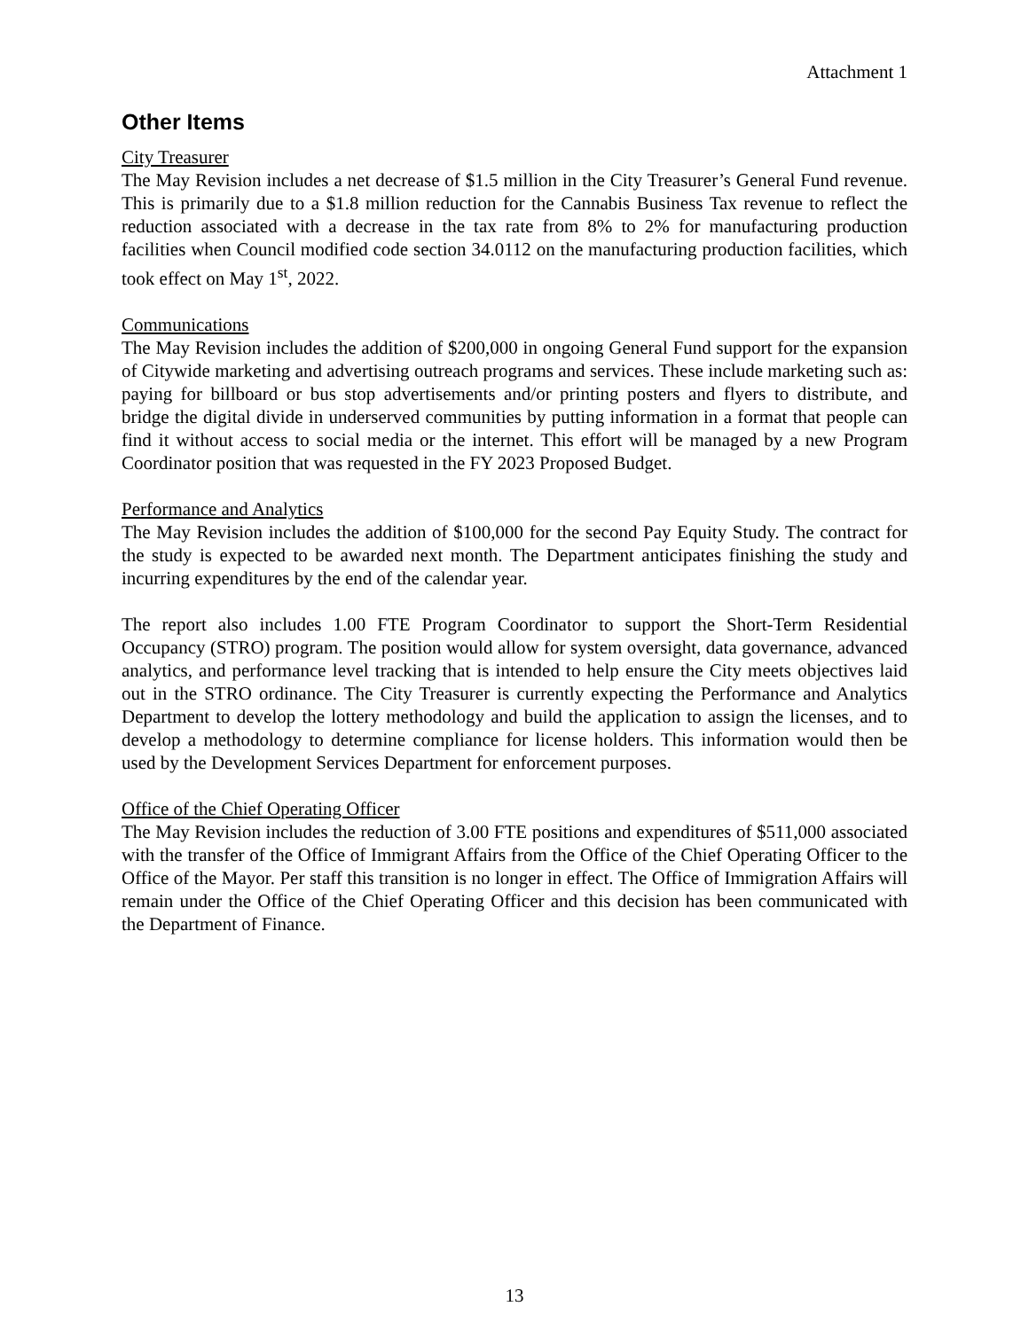Attachment 1
Other Items
City Treasurer
The May Revision includes a net decrease of $1.5 million in the City Treasurer’s General Fund revenue. This is primarily due to a $1.8 million reduction for the Cannabis Business Tax revenue to reflect the reduction associated with a decrease in the tax rate from 8% to 2% for manufacturing production facilities when Council modified code section 34.0112 on the manufacturing production facilities, which took effect on May 1<sup>st</sup>, 2022.
Communications
The May Revision includes the addition of $200,000 in ongoing General Fund support for the expansion of Citywide marketing and advertising outreach programs and services. These include marketing such as: paying for billboard or bus stop advertisements and/or printing posters and flyers to distribute, and bridge the digital divide in underserved communities by putting information in a format that people can find it without access to social media or the internet. This effort will be managed by a new Program Coordinator position that was requested in the FY 2023 Proposed Budget.
Performance and Analytics
The May Revision includes the addition of $100,000 for the second Pay Equity Study. The contract for the study is expected to be awarded next month. The Department anticipates finishing the study and incurring expenditures by the end of the calendar year.
The report also includes 1.00 FTE Program Coordinator to support the Short-Term Residential Occupancy (STRO) program. The position would allow for system oversight, data governance, advanced analytics, and performance level tracking that is intended to help ensure the City meets objectives laid out in the STRO ordinance. The City Treasurer is currently expecting the Performance and Analytics Department to develop the lottery methodology and build the application to assign the licenses, and to develop a methodology to determine compliance for license holders. This information would then be used by the Development Services Department for enforcement purposes.
Office of the Chief Operating Officer
The May Revision includes the reduction of 3.00 FTE positions and expenditures of $511,000 associated with the transfer of the Office of Immigrant Affairs from the Office of the Chief Operating Officer to the Office of the Mayor. Per staff this transition is no longer in effect. The Office of Immigration Affairs will remain under the Office of the Chief Operating Officer and this decision has been communicated with the Department of Finance.
13